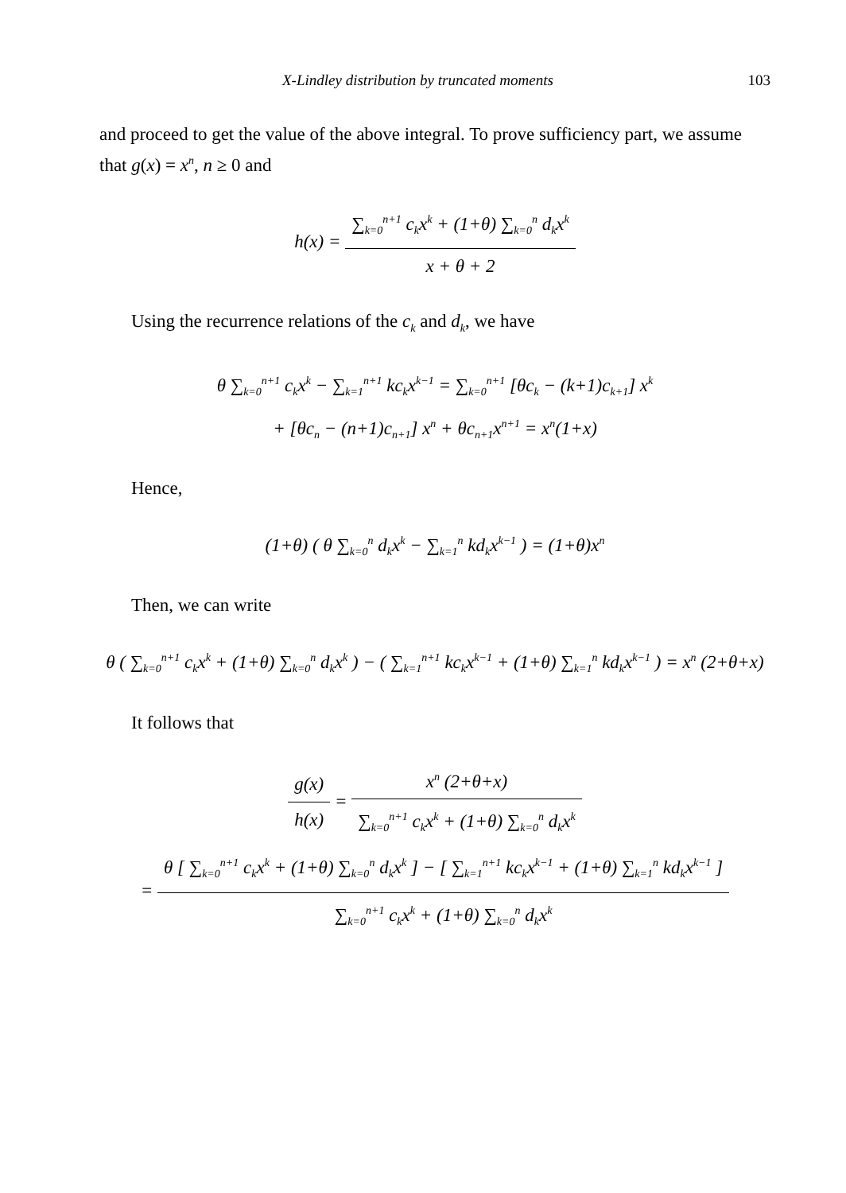X-Lindley distribution by truncated moments 103
and proceed to get the value of the above integral. To prove sufficiency part, we assume that g(x) = x<sup>n</sup>, n ≥ 0 and
h(x) =
∑<sub>k=0</sub><sup>n+1</sup> c<sub>k</sub>x<sup>k</sup> + (1+θ) ∑<sub>k=0</sub><sup>n</sup> d<sub>k</sub>x<sup>k</sup>
x + θ + 2
Using the recurrence relations of the c<sub>k</sub> and d<sub>k</sub>, we have
θ ∑<sub>k=0</sub><sup>n+1</sup> c<sub>k</sub>x<sup>k</sup> − ∑<sub>k=1</sub><sup>n+1</sup> kc<sub>k</sub>x<sup>k−1</sup> = ∑<sub>k=0</sub><sup>n+1</sup> [θc<sub>k</sub> − (k+1)c<sub>k+1</sub>] x<sup>k</sup>
+ [θc<sub>n</sub> − (n+1)c<sub>n+1</sub>] x<sup>n</sup> + θc<sub>n+1</sub>x<sup>n+1</sup> = x<sup>n</sup>(1+x)
Hence,
(1+θ) ( θ ∑<sub>k=0</sub><sup>n</sup> d<sub>k</sub>x<sup>k</sup> − ∑<sub>k=1</sub><sup>n</sup> kd<sub>k</sub>x<sup>k−1</sup> ) = (1+θ)x<sup>n</sup>
Then, we can write
θ ( ∑<sub>k=0</sub><sup>n+1</sup> c<sub>k</sub>x<sup>k</sup> + (1+θ) ∑<sub>k=0</sub><sup>n</sup> d<sub>k</sub>x<sup>k</sup> ) − ( ∑<sub>k=1</sub><sup>n+1</sup> kc<sub>k</sub>x<sup>k−1</sup> + (1+θ) ∑<sub>k=1</sub><sup>n</sup> kd<sub>k</sub>x<sup>k−1</sup> ) = x<sup>n</sup> (2+θ+x)
It follows that
g(x)
h(x)
=
x<sup>n</sup> (2+θ+x)
∑<sub>k=0</sub><sup>n+1</sup> c<sub>k</sub>x<sup>k</sup> + (1+θ) ∑<sub>k=0</sub><sup>n</sup> d<sub>k</sub>x<sup>k</sup>
=
θ [ ∑<sub>k=0</sub><sup>n+1</sup> c<sub>k</sub>x<sup>k</sup> + (1+θ) ∑<sub>k=0</sub><sup>n</sup> d<sub>k</sub>x<sup>k</sup> ] − [ ∑<sub>k=1</sub><sup>n+1</sup> kc<sub>k</sub>x<sup>k−1</sup> + (1+θ) ∑<sub>k=1</sub><sup>n</sup> kd<sub>k</sub>x<sup>k−1</sup> ]
∑<sub>k=0</sub><sup>n+1</sup> c<sub>k</sub>x<sup>k</sup> + (1+θ) ∑<sub>k=0</sub><sup>n</sup> d<sub>k</sub>x<sup>k</sup>